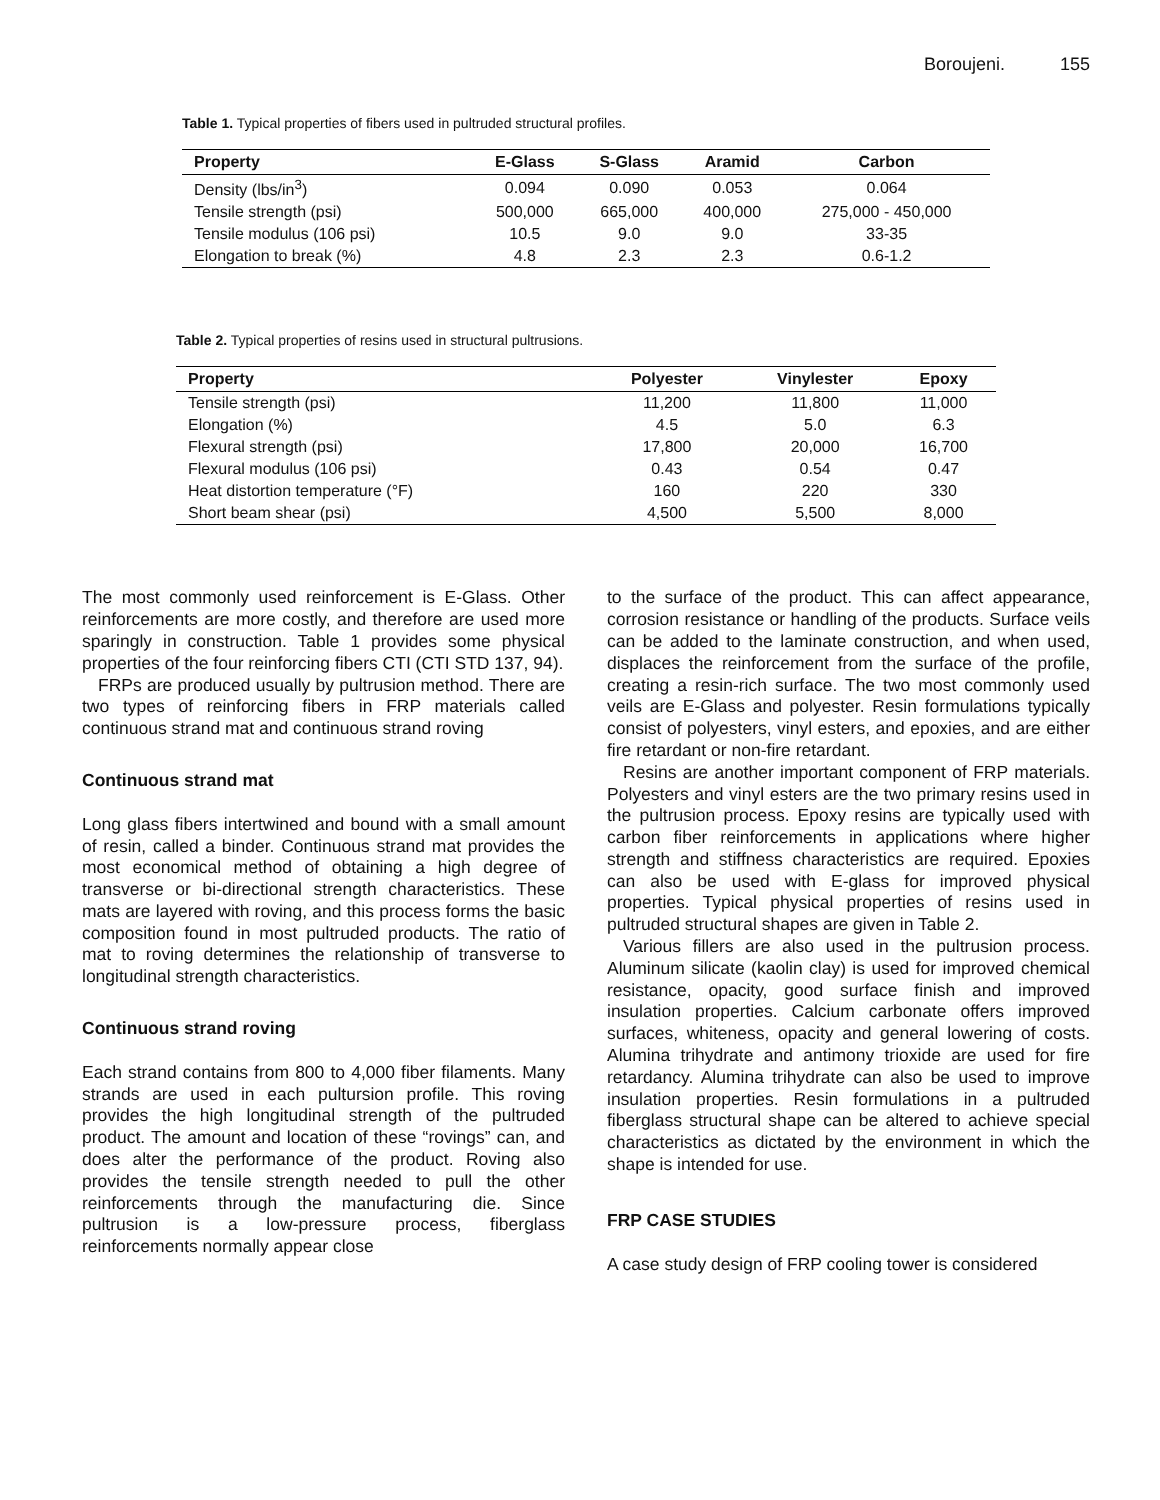Boroujeni. 155
Table 1. Typical properties of fibers used in pultruded structural profiles.
| Property | E-Glass | S-Glass | Aramid | Carbon |
| --- | --- | --- | --- | --- |
| Density (lbs/in<sup>3</sup>) | 0.094 | 0.090 | 0.053 | 0.064 |
| Tensile strength (psi) | 500,000 | 665,000 | 400,000 | 275,000 - 450,000 |
| Tensile modulus (106 psi) | 10.5 | 9.0 | 9.0 | 33-35 |
| Elongation to break (%) | 4.8 | 2.3 | 2.3 | 0.6-1.2 |
Table 2. Typical properties of resins used in structural pultrusions.
| Property | Polyester | Vinylester | Epoxy |
| --- | --- | --- | --- |
| Tensile strength (psi) | 11,200 | 11,800 | 11,000 |
| Elongation (%) | 4.5 | 5.0 | 6.3 |
| Flexural strength (psi) | 17,800 | 20,000 | 16,700 |
| Flexural modulus (106 psi) | 0.43 | 0.54 | 0.47 |
| Heat distortion temperature (°F) | 160 | 220 | 330 |
| Short beam shear (psi) | 4,500 | 5,500 | 8,000 |
The most commonly used reinforcement is E-Glass. Other reinforcements are more costly, and therefore are used more sparingly in construction. Table 1 provides some physical properties of the four reinforcing fibers CTI (CTI STD 137, 94).
FRPs are produced usually by pultrusion method. There are two types of reinforcing fibers in FRP materials called continuous strand mat and continuous strand roving
Continuous strand mat
Long glass fibers intertwined and bound with a small amount of resin, called a binder. Continuous strand mat provides the most economical method of obtaining a high degree of transverse or bi-directional strength characteristics. These mats are layered with roving, and this process forms the basic composition found in most pultruded products. The ratio of mat to roving determines the relationship of transverse to longitudinal strength characteristics.
Continuous strand roving
Each strand contains from 800 to 4,000 fiber filaments. Many strands are used in each pultursion profile. This roving provides the high longitudinal strength of the pultruded product. The amount and location of these “rovings” can, and does alter the performance of the product. Roving also provides the tensile strength needed to pull the other reinforcements through the manufacturing die. Since pultrusion is a low-pressure process, fiberglass reinforcements normally appear close
to the surface of the product. This can affect appearance, corrosion resistance or handling of the products. Surface veils can be added to the laminate construction, and when used, displaces the reinforcement from the surface of the profile, creating a resin-rich surface. The two most commonly used veils are E-Glass and polyester. Resin formulations typically consist of polyesters, vinyl esters, and epoxies, and are either fire retardant or non-fire retardant.
Resins are another important component of FRP materials. Polyesters and vinyl esters are the two primary resins used in the pultrusion process. Epoxy resins are typically used with carbon fiber reinforcements in applications where higher strength and stiffness characteristics are required. Epoxies can also be used with E-glass for improved physical properties. Typical physical properties of resins used in pultruded structural shapes are given in Table 2.
Various fillers are also used in the pultrusion process. Aluminum silicate (kaolin clay) is used for improved chemical resistance, opacity, good surface finish and improved insulation properties. Calcium carbonate offers improved surfaces, whiteness, opacity and general lowering of costs. Alumina trihydrate and antimony trioxide are used for fire retardancy. Alumina trihydrate can also be used to improve insulation properties. Resin formulations in a pultruded fiberglass structural shape can be altered to achieve special characteristics as dictated by the environment in which the shape is intended for use.
FRP CASE STUDIES
A case study design of FRP cooling tower is considered